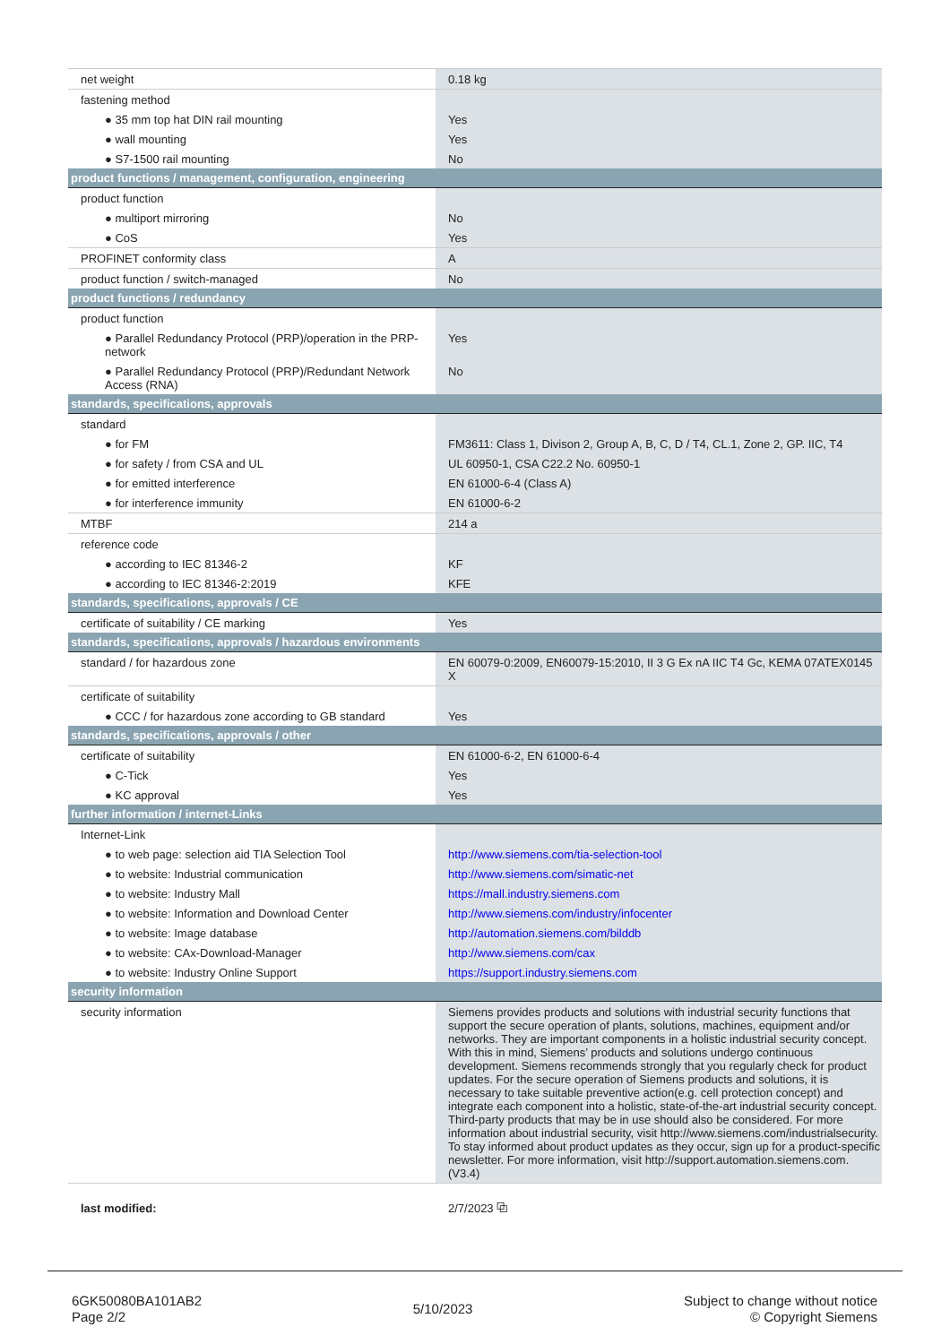| net weight | 0.18 kg |
| fastening method | |
| ● 35 mm top hat DIN rail mounting | Yes |
| ● wall mounting | Yes |
| ● S7-1500 rail mounting | No |
| product functions / management, configuration, engineering | |
| product function | |
| ● multiport mirroring | No |
| ● CoS | Yes |
| PROFINET conformity class | A |
| product function / switch-managed | No |
| product functions / redundancy | |
| product function | |
| ● Parallel Redundancy Protocol (PRP)/operation in the PRP-network | Yes |
| ● Parallel Redundancy Protocol (PRP)/Redundant Network Access (RNA) | No |
| standards, specifications, approvals | |
| standard | |
| ● for FM | FM3611: Class 1, Divison 2, Group A, B, C, D / T4, CL.1, Zone 2, GP. IIC, T4 |
| ● for safety / from CSA and UL | UL 60950-1, CSA C22.2 No. 60950-1 |
| ● for emitted interference | EN 61000-6-4 (Class A) |
| ● for interference immunity | EN 61000-6-2 |
| MTBF | 214 a |
| reference code | |
| ● according to IEC 81346-2 | KF |
| ● according to IEC 81346-2:2019 | KFE |
| standards, specifications, approvals / CE | |
| certificate of suitability / CE marking | Yes |
| standards, specifications, approvals / hazardous environments | |
| standard / for hazardous zone | EN 60079-0:2009, EN60079-15:2010, II 3 G Ex nA IIC T4 Gc, KEMA 07ATEX0145 X |
| certificate of suitability | |
| ● CCC / for hazardous zone according to GB standard | Yes |
| standards, specifications, approvals / other | |
| certificate of suitability | EN 61000-6-2, EN 61000-6-4 |
| ● C-Tick | Yes |
| ● KC approval | Yes |
| further information / internet-Links | |
| Internet-Link | |
| ● to web page: selection aid TIA Selection Tool | http://www.siemens.com/tia-selection-tool |
| ● to website: Industrial communication | http://www.siemens.com/simatic-net |
| ● to website: Industry Mall | https://mall.industry.siemens.com |
| ● to website: Information and Download Center | http://www.siemens.com/industry/infocenter |
| ● to website: Image database | http://automation.siemens.com/bilddb |
| ● to website: CAx-Download-Manager | http://www.siemens.com/cax |
| ● to website: Industry Online Support | https://support.industry.siemens.com |
| security information | |
| security information | Siemens provides products and solutions with industrial security functions that support the secure operation of plants, solutions, machines, equipment and/or networks. They are important components in a holistic industrial security concept. With this in mind, Siemens’ products and solutions undergo continuous development. Siemens recommends strongly that you regularly check for product updates. For the secure operation of Siemens products and solutions, it is necessary to take suitable preventive action(e.g. cell protection concept) and integrate each component into a holistic, state-of-the-art industrial security concept. Third-party products that may be in use should also be considered. For more information about industrial security, visit http://www.siemens.com/industrialsecurity. To stay informed about product updates as they occur, sign up for a product-specific newsletter. For more information, visit http://support.automation.siemens.com. (V3.4) |
| last modified: | 2/7/2023 ⧉ |
6GK50080BA101AB2
Page 2/2
5/10/2023
Subject to change without notice
© Copyright Siemens